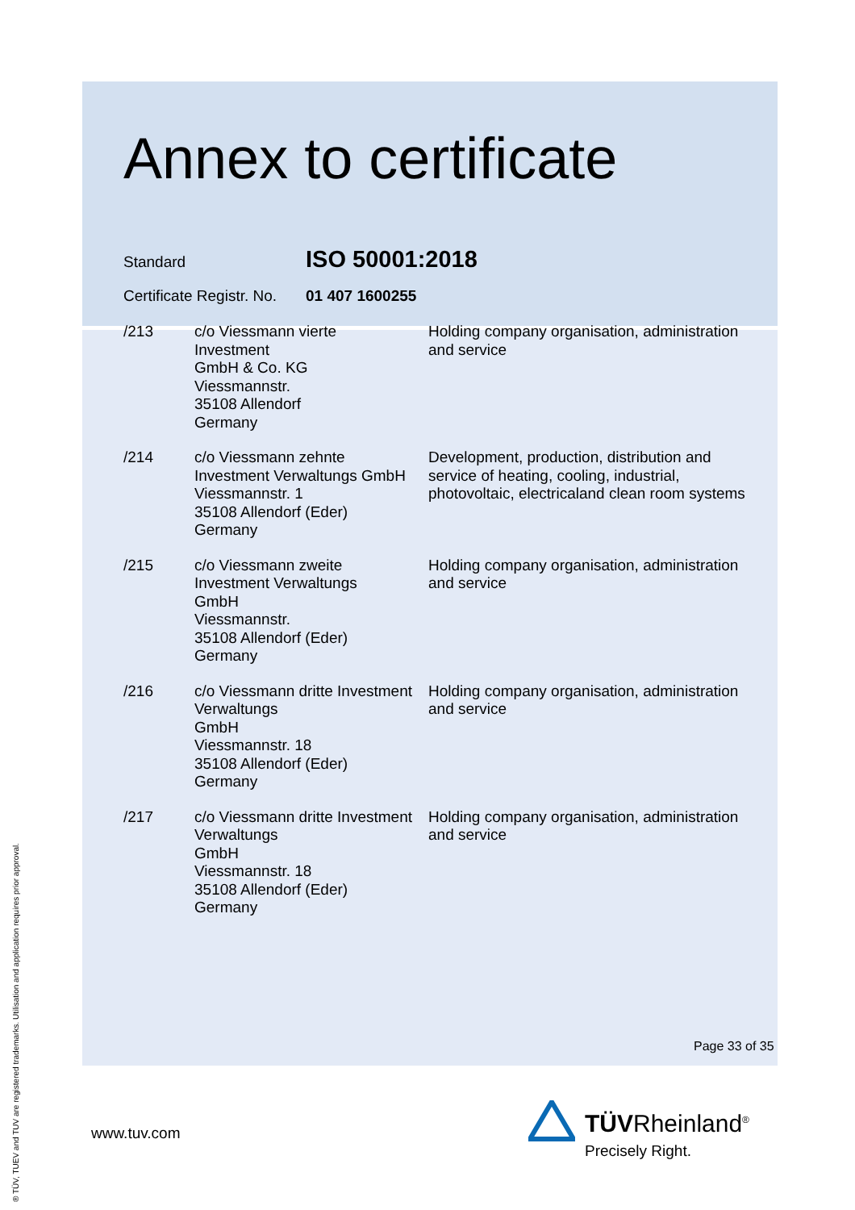Annex to certificate
Standard
ISO 50001:2018
Certificate Registr. No.
01 407 1600255
| /213 | c/o Viessmann vierte Investment GmbH & Co. KG Viessmannstr. 35108 Allendorf Germany | Holding company organisation, administration and service |
| /214 | c/o Viessmann zehnte Investment Verwaltungs GmbH Viessmannstr. 1 35108 Allendorf (Eder) Germany | Development, production, distribution and service of heating, cooling, industrial, photovoltaic, electricaland clean room systems |
| /215 | c/o Viessmann zweite Investment Verwaltungs GmbH Viessmannstr. 35108 Allendorf (Eder) Germany | Holding company organisation, administration and service |
| /216 | c/o Viessmann dritte Investment Verwaltungs GmbH Viessmannstr. 18 35108 Allendorf (Eder) Germany | Holding company organisation, administration and service |
| /217 | c/o Viessmann dritte Investment Verwaltungs GmbH Viessmannstr. 18 35108 Allendorf (Eder) Germany | Holding company organisation, administration and service |
Page 33 of 35
www.tuv.com TÜVRheinland<sup>®</sup>
Precisely Right.
® TÜV, TUEV and TUV are registered trademarks. Utilisation and application requires prior approval.